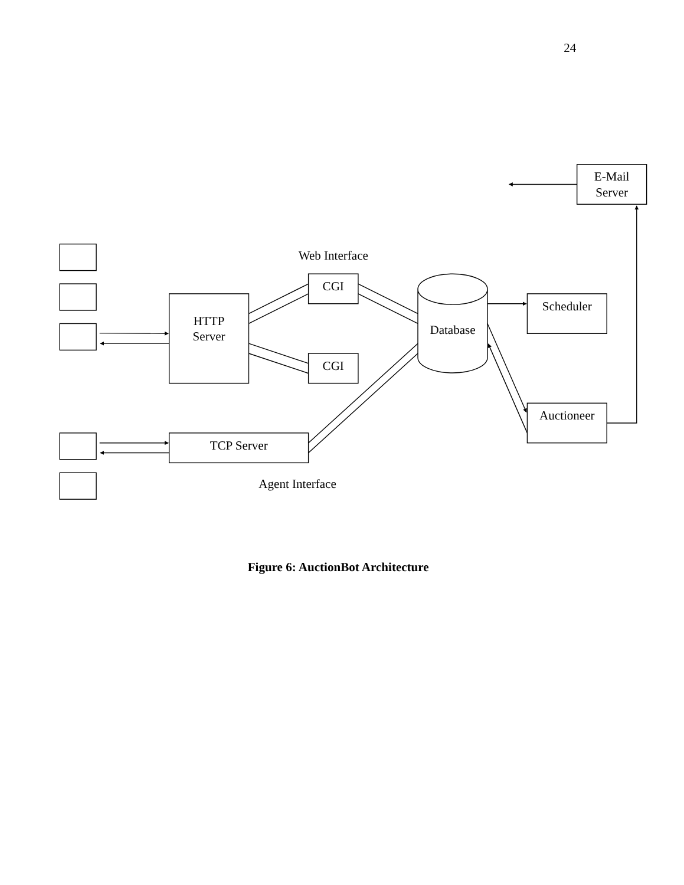24
E-Mail
Server
Web Interface
CGI
HTTP
Server
Database
Scheduler
CGI
Auctioneer
TCP Server
Agent Interface
Figure 6: AuctionBot Architecture